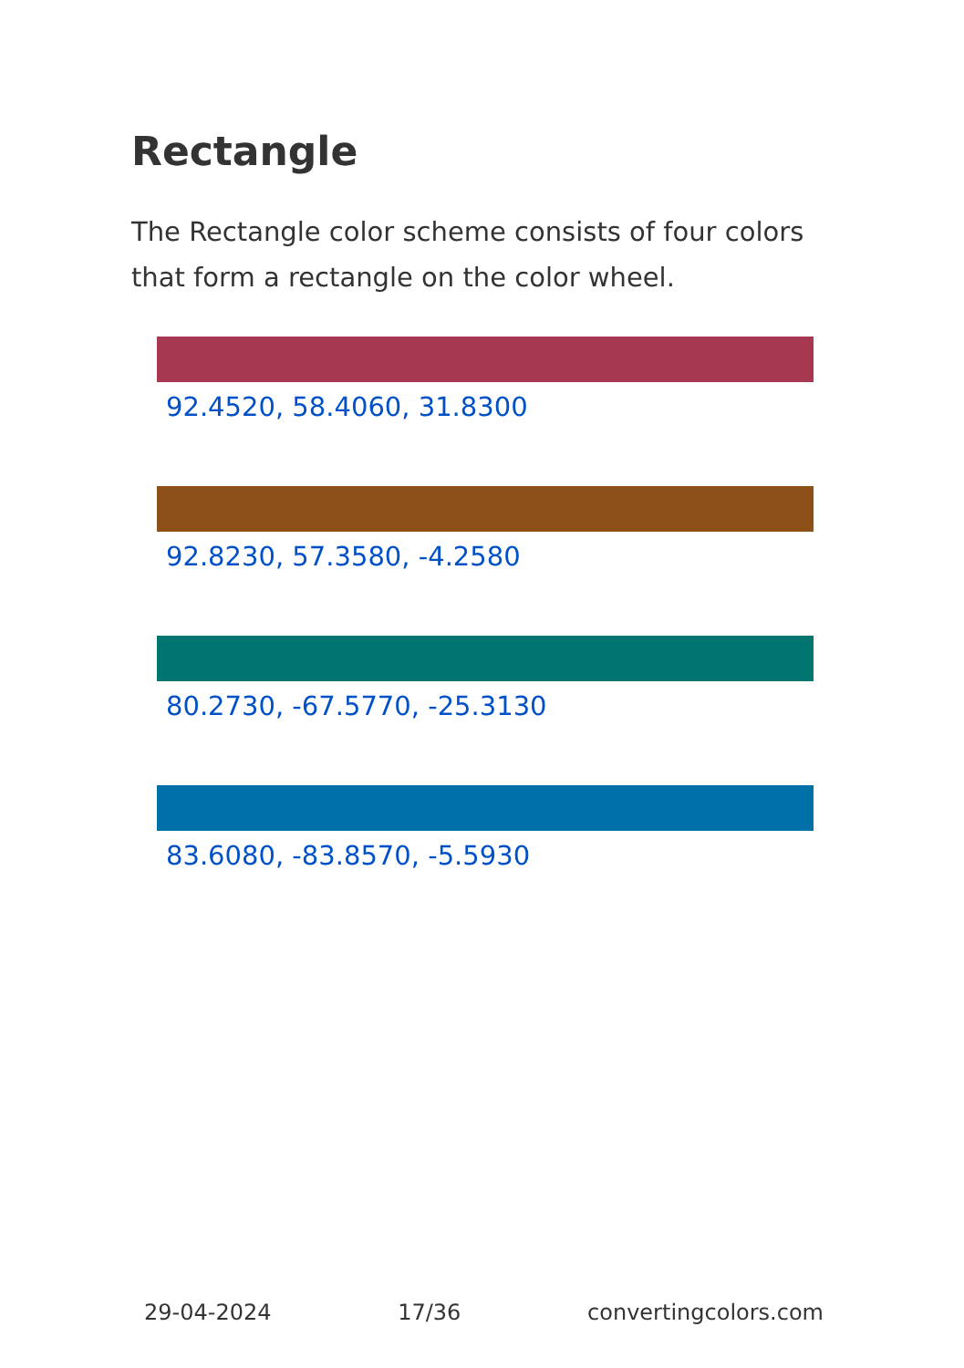Rectangle
The Rectangle color scheme consists of four colors that form a rectangle on the color wheel.
92.4520, 58.4060, 31.8300
92.8230, 57.3580, -4.2580
80.2730, -67.5770, -25.3130
83.6080, -83.8570, -5.5930
29-04-2024 17/36 convertingcolors.com